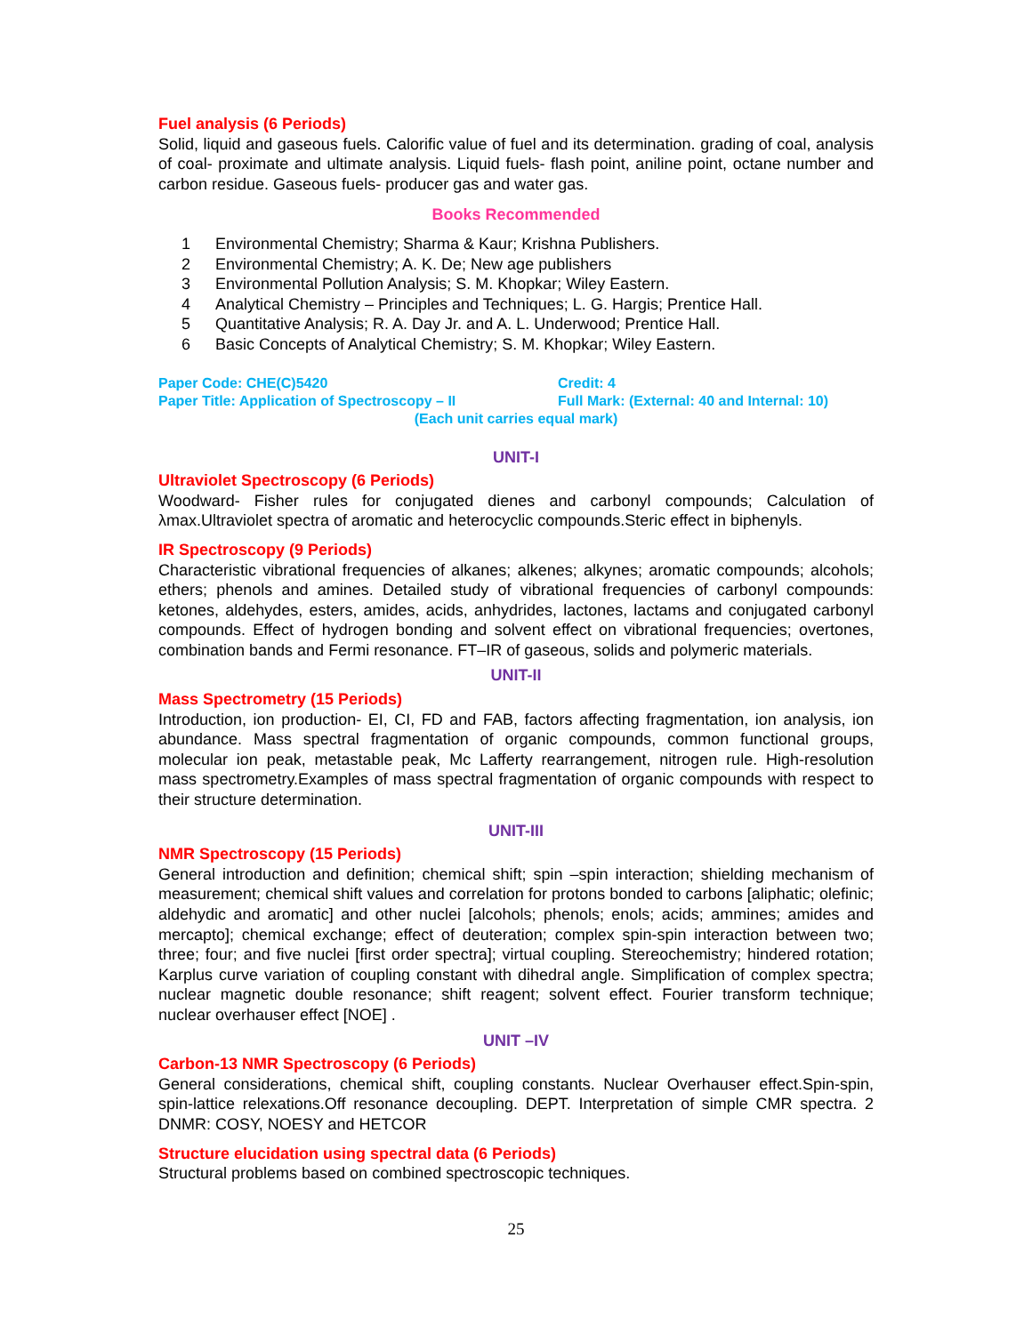Fuel analysis (6 Periods)
Solid, liquid and gaseous fuels. Calorific value of fuel and its determination. grading of coal, analysis of coal- proximate and ultimate analysis. Liquid fuels- flash point, aniline point, octane number and carbon residue. Gaseous fuels- producer gas and water gas.
Books Recommended
1 Environmental Chemistry; Sharma & Kaur; Krishna Publishers.
2 Environmental Chemistry; A. K. De; New age publishers
3 Environmental Pollution Analysis; S. M. Khopkar; Wiley Eastern.
4 Analytical Chemistry – Principles and Techniques; L. G. Hargis; Prentice Hall.
5 Quantitative Analysis; R. A. Day Jr. and A. L. Underwood; Prentice Hall.
6 Basic Concepts of Analytical Chemistry; S. M. Khopkar; Wiley Eastern.
Paper Code: CHE(C)5420 Credit: 4
Paper Title: Application of Spectroscopy – II Full Mark: (External: 40 and Internal: 10)
(Each unit carries equal mark)
UNIT-I
Ultraviolet Spectroscopy (6 Periods)
Woodward- Fisher rules for conjugated dienes and carbonyl compounds; Calculation of λmax.Ultraviolet spectra of aromatic and heterocyclic compounds.Steric effect in biphenyls.
IR Spectroscopy (9 Periods)
Characteristic vibrational frequencies of alkanes; alkenes; alkynes; aromatic compounds; alcohols; ethers; phenols and amines. Detailed study of vibrational frequencies of carbonyl compounds: ketones, aldehydes, esters, amides, acids, anhydrides, lactones, lactams and conjugated carbonyl compounds. Effect of hydrogen bonding and solvent effect on vibrational frequencies; overtones, combination bands and Fermi resonance. FT–IR of gaseous, solids and polymeric materials.
UNIT-II
Mass Spectrometry (15 Periods)
Introduction, ion production- EI, CI, FD and FAB, factors affecting fragmentation, ion analysis, ion abundance. Mass spectral fragmentation of organic compounds, common functional groups, molecular ion peak, metastable peak, Mc Lafferty rearrangement, nitrogen rule. High-resolution mass spectrometry.Examples of mass spectral fragmentation of organic compounds with respect to their structure determination.
UNIT-III
NMR Spectroscopy (15 Periods)
General introduction and definition; chemical shift; spin –spin interaction; shielding mechanism of measurement; chemical shift values and correlation for protons bonded to carbons [aliphatic; olefinic; aldehydic and aromatic] and other nuclei [alcohols; phenols; enols; acids; ammines; amides and mercapto]; chemical exchange; effect of deuteration; complex spin-spin interaction between two; three; four; and five nuclei [first order spectra]; virtual coupling. Stereochemistry; hindered rotation; Karplus curve variation of coupling constant with dihedral angle. Simplification of complex spectra; nuclear magnetic double resonance; shift reagent; solvent effect. Fourier transform technique; nuclear overhauser effect [NOE] .
UNIT –IV
Carbon-13 NMR Spectroscopy (6 Periods)
General considerations, chemical shift, coupling constants. Nuclear Overhauser effect.Spin-spin, spin-lattice relexations.Off resonance decoupling. DEPT. Interpretation of simple CMR spectra. 2 DNMR: COSY, NOESY and HETCOR
Structure elucidation using spectral data (6 Periods)
Structural problems based on combined spectroscopic techniques.
25